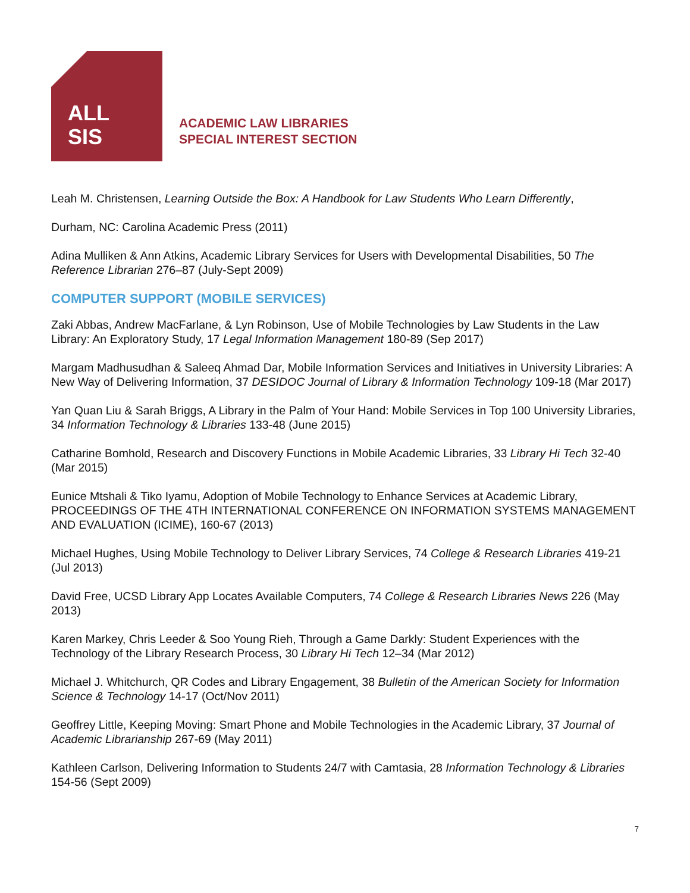ALL
SIS
ACADEMIC LAW LIBRARIES
SPECIAL INTEREST SECTION
Leah M. Christensen, Learning Outside the Box: A Handbook for Law Students Who Learn Differently,
Durham, NC: Carolina Academic Press (2011)
Adina Mulliken & Ann Atkins, Academic Library Services for Users with Developmental Disabilities, 50 The Reference Librarian 276–87 (July-Sept 2009)
COMPUTER SUPPORT (MOBILE SERVICES)
Zaki Abbas, Andrew MacFarlane, & Lyn Robinson, Use of Mobile Technologies by Law Students in the Law Library: An Exploratory Study, 17 Legal Information Management 180-89 (Sep 2017)
Margam Madhusudhan & Saleeq Ahmad Dar, Mobile Information Services and Initiatives in University Libraries: A New Way of Delivering Information, 37 DESIDOC Journal of Library & Information Technology 109-18 (Mar 2017)
Yan Quan Liu & Sarah Briggs, A Library in the Palm of Your Hand: Mobile Services in Top 100 University Libraries, 34 Information Technology & Libraries 133-48 (June 2015)
Catharine Bomhold, Research and Discovery Functions in Mobile Academic Libraries, 33 Library Hi Tech 32-40 (Mar 2015)
Eunice Mtshali & Tiko Iyamu, Adoption of Mobile Technology to Enhance Services at Academic Library, PROCEEDINGS OF THE 4TH INTERNATIONAL CONFERENCE ON INFORMATION SYSTEMS MANAGEMENT AND EVALUATION (ICIME), 160-67 (2013)
Michael Hughes, Using Mobile Technology to Deliver Library Services, 74 College & Research Libraries 419-21 (Jul 2013)
David Free, UCSD Library App Locates Available Computers, 74 College & Research Libraries News 226 (May 2013)
Karen Markey, Chris Leeder & Soo Young Rieh, Through a Game Darkly: Student Experiences with the Technology of the Library Research Process, 30 Library Hi Tech 12–34 (Mar 2012)
Michael J. Whitchurch, QR Codes and Library Engagement, 38 Bulletin of the American Society for Information Science & Technology 14-17 (Oct/Nov 2011)
Geoffrey Little, Keeping Moving: Smart Phone and Mobile Technologies in the Academic Library, 37 Journal of Academic Librarianship 267-69 (May 2011)
Kathleen Carlson, Delivering Information to Students 24/7 with Camtasia, 28 Information Technology & Libraries 154-56 (Sept 2009)
7